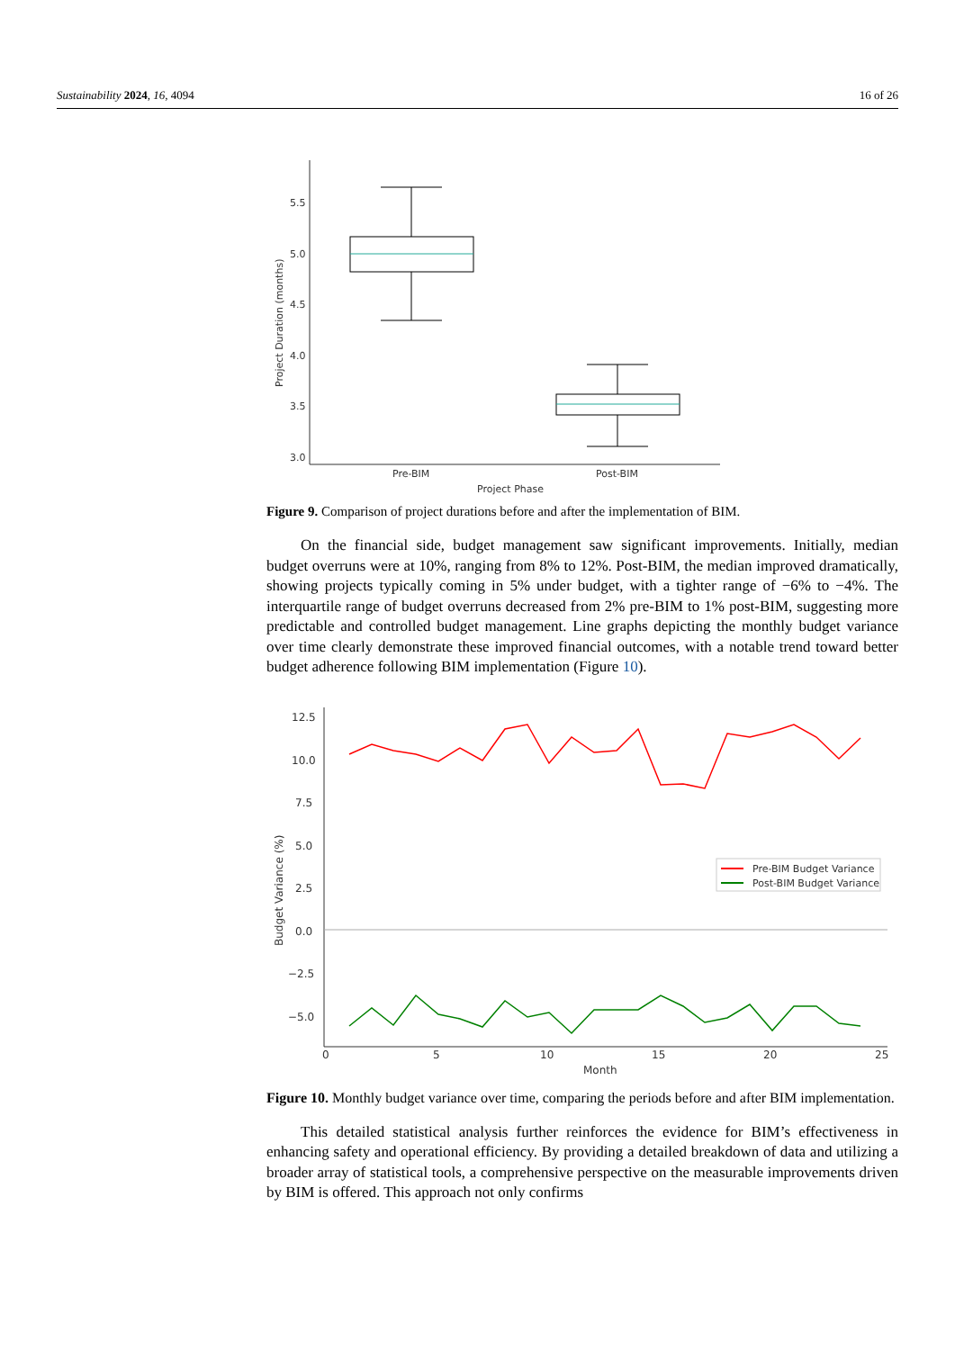Sustainability 2024, 16, 4094 16 of 26
5.5
5.0
4.5
4.0
3.5
3.0
Pre-BIM
Post-BIM
Project Phase
Project Duration (months)
Figure 9. Comparison of project durations before and after the implementation of BIM.
On the financial side, budget management saw significant improvements. Initially, median budget overruns were at 10%, ranging from 8% to 12%. Post-BIM, the median improved dramatically, showing projects typically coming in 5% under budget, with a tighter range of −6% to −4%. The interquartile range of budget overruns decreased from 2% pre-BIM to 1% post-BIM, suggesting more predictable and controlled budget management. Line graphs depicting the monthly budget variance over time clearly demonstrate these improved financial outcomes, with a notable trend toward better budget adherence following BIM implementation (Figure 10).
12.5
10.0
7.5
5.0
2.5
0.0
−2.5
−5.0
0
5
10
15
20
25
Month
Budget Variance (%)
Pre-BIM Budget Variance
Post-BIM Budget Variance
Figure 10. Monthly budget variance over time, comparing the periods before and after BIM implementation.
This detailed statistical analysis further reinforces the evidence for BIM’s effectiveness in enhancing safety and operational efficiency. By providing a detailed breakdown of data and utilizing a broader array of statistical tools, a comprehensive perspective on the measurable improvements driven by BIM is offered. This approach not only confirms